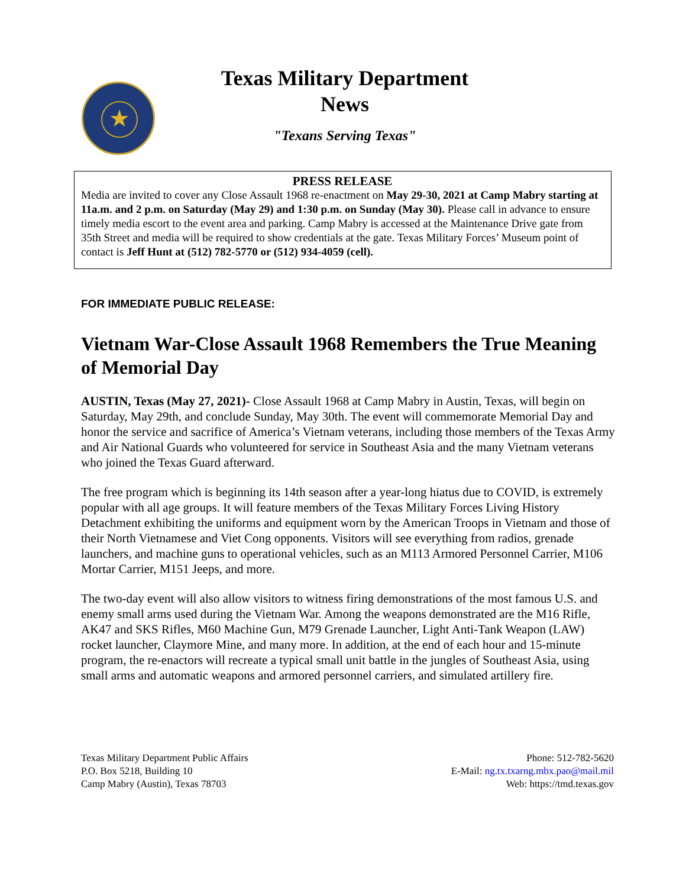★
Texas Military Department
News
"Texans Serving Texas"
PRESS RELEASE
Media are invited to cover any Close Assault 1968 re-enactment on May 29-30, 2021 at Camp Mabry starting at 11a.m. and 2 p.m. on Saturday (May 29) and 1:30 p.m. on Sunday (May 30). Please call in advance to ensure timely media escort to the event area and parking. Camp Mabry is accessed at the Maintenance Drive gate from 35th Street and media will be required to show credentials at the gate. Texas Military Forces’ Museum point of contact is Jeff Hunt at (512) 782-5770 or (512) 934-4059 (cell).
FOR IMMEDIATE PUBLIC RELEASE:
Vietnam War-Close Assault 1968 Remembers the True Meaning of Memorial Day
AUSTIN, Texas (May 27, 2021)- Close Assault 1968 at Camp Mabry in Austin, Texas, will begin on Saturday, May 29th, and conclude Sunday, May 30th. The event will commemorate Memorial Day and honor the service and sacrifice of America’s Vietnam veterans, including those members of the Texas Army and Air National Guards who volunteered for service in Southeast Asia and the many Vietnam veterans who joined the Texas Guard afterward.
The free program which is beginning its 14th season after a year-long hiatus due to COVID, is extremely popular with all age groups. It will feature members of the Texas Military Forces Living History Detachment exhibiting the uniforms and equipment worn by the American Troops in Vietnam and those of their North Vietnamese and Viet Cong opponents. Visitors will see everything from radios, grenade launchers, and machine guns to operational vehicles, such as an M113 Armored Personnel Carrier, M106 Mortar Carrier, M151 Jeeps, and more.
The two-day event will also allow visitors to witness firing demonstrations of the most famous U.S. and enemy small arms used during the Vietnam War. Among the weapons demonstrated are the M16 Rifle, AK47 and SKS Rifles, M60 Machine Gun, M79 Grenade Launcher, Light Anti-Tank Weapon (LAW) rocket launcher, Claymore Mine, and many more. In addition, at the end of each hour and 15-minute program, the re-enactors will recreate a typical small unit battle in the jungles of Southeast Asia, using small arms and automatic weapons and armored personnel carriers, and simulated artillery fire.
Texas Military Department Public Affairs
P.O. Box 5218, Building 10
Camp Mabry (Austin), Texas 78703
Phone: 512-782-5620
E-Mail: ng.tx.txarng.mbx.pao@mail.mil
Web: https://tmd.texas.gov